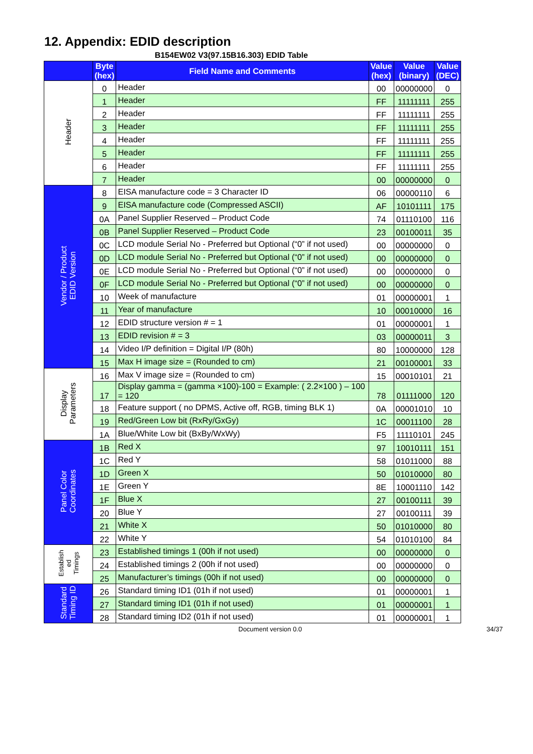12. Appendix: EDID description
B154EW02 V3(97.15B16.303) EDID Table
| | Byte (hex) | Field Name and Comments | Value (hex) | Value (binary) | Value (DEC) |
| --- | --- | --- | --- | --- | --- |
| Header | 0 | Header | 00 | 00000000 | 0 |
| | 1 | Header | FF | 11111111 | 255 |
| | 2 | Header | FF | 11111111 | 255 |
| | 3 | Header | FF | 11111111 | 255 |
| | 4 | Header | FF | 11111111 | 255 |
| | 5 | Header | FF | 11111111 | 255 |
| | 6 | Header | FF | 11111111 | 255 |
| | 7 | Header | 00 | 00000000 | 0 |
| Vendor / Product EDID Version | 8 | EISA manufacture code = 3 Character ID | 06 | 00000110 | 6 |
| | 9 | EISA manufacture code (Compressed ASCII) | AF | 10101111 | 175 |
| | 0A | Panel Supplier Reserved – Product Code | 74 | 01110100 | 116 |
| | 0B | Panel Supplier Reserved – Product Code | 23 | 00100011 | 35 |
| | 0C | LCD module Serial No - Preferred but Optional (“0” if not used) | 00 | 00000000 | 0 |
| | 0D | LCD module Serial No - Preferred but Optional (“0” if not used) | 00 | 00000000 | 0 |
| | 0E | LCD module Serial No - Preferred but Optional (“0” if not used) | 00 | 00000000 | 0 |
| | 0F | LCD module Serial No - Preferred but Optional (“0” if not used) | 00 | 00000000 | 0 |
| | 10 | Week of manufacture | 01 | 00000001 | 1 |
| | 11 | Year of manufacture | 10 | 00010000 | 16 |
| | 12 | EDID structure version # = 1 | 01 | 00000001 | 1 |
| | 13 | EDID revision # = 3 | 03 | 00000011 | 3 |
| | 14 | Video I/P definition = Digital I/P (80h) | 80 | 10000000 | 128 |
| | 15 | Max H image size = (Rounded to cm) | 21 | 00100001 | 33 |
| Display Parameters | 16 | Max V image size = (Rounded to cm) | 15 | 00010101 | 21 |
| | 17 | Display gamma = (gamma ×100)-100 = Example: ( 2.2×100 ) – 100 = 120 | 78 | 01111000 | 120 |
| | 18 | Feature support ( no DPMS, Active off, RGB, timing BLK 1) | 0A | 00001010 | 10 |
| | 19 | Red/Green Low bit (RxRy/GxGy) | 1C | 00011100 | 28 |
| | 1A | Blue/White Low bit (BxBy/WxWy) | F5 | 11110101 | 245 |
| Panel Color Coordinates | 1B | Red X | 97 | 10010111 | 151 |
| | 1C | Red Y | 58 | 01011000 | 88 |
| | 1D | Green X | 50 | 01010000 | 80 |
| | 1E | Green Y | 8E | 10001110 | 142 |
| | 1F | Blue X | 27 | 00100111 | 39 |
| | 20 | Blue Y | 27 | 00100111 | 39 |
| | 21 | White X | 50 | 01010000 | 80 |
| | 22 | White Y | 54 | 01010100 | 84 |
| Establish ed Timings | 23 | Established timings 1 (00h if not used) | 00 | 00000000 | 0 |
| | 24 | Established timings 2 (00h if not used) | 00 | 00000000 | 0 |
| | 25 | Manufacturer’s timings (00h if not used) | 00 | 00000000 | 0 |
| Standard Timing ID | 26 | Standard timing ID1 (01h if not used) | 01 | 00000001 | 1 |
| | 27 | Standard timing ID1 (01h if not used) | 01 | 00000001 | 1 |
| | 28 | Standard timing ID2 (01h if not used) | 01 | 00000001 | 1 |
Document version 0.0 34/37